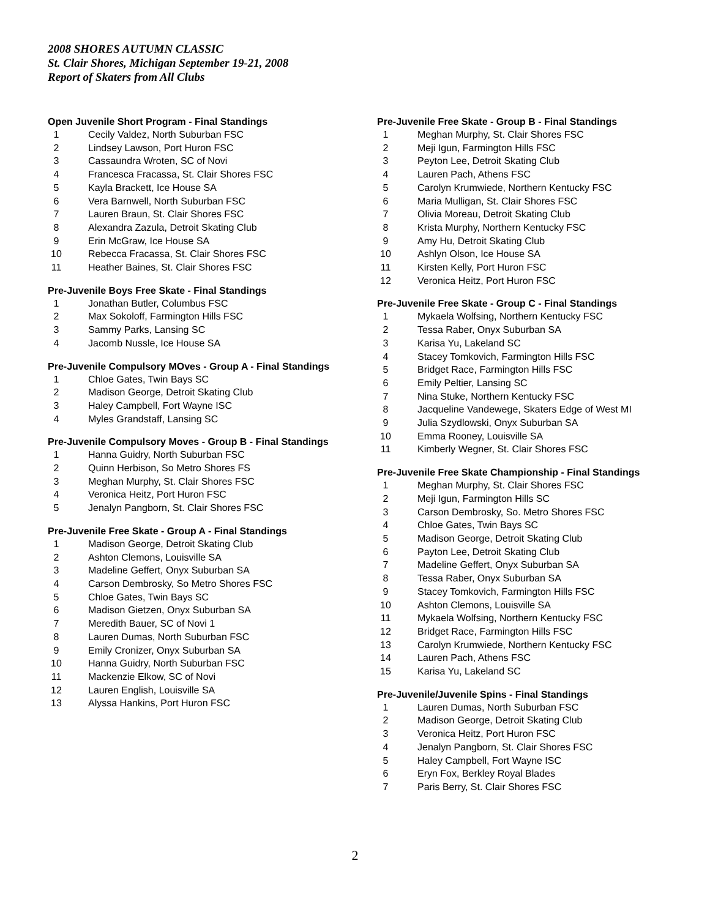2008 SHORES AUTUMN CLASSIC
St. Clair Shores, Michigan September 19-21, 2008
Report of Skaters from All Clubs
Open Juvenile Short Program - Final Standings
| 1 | Cecily Valdez, North Suburban FSC |
| 2 | Lindsey Lawson, Port Huron FSC |
| 3 | Cassaundra Wroten, SC of Novi |
| 4 | Francesca Fracassa, St. Clair Shores FSC |
| 5 | Kayla Brackett, Ice House SA |
| 6 | Vera Barnwell, North Suburban FSC |
| 7 | Lauren Braun, St. Clair Shores FSC |
| 8 | Alexandra Zazula, Detroit Skating Club |
| 9 | Erin McGraw, Ice House SA |
| 10 | Rebecca Fracassa, St. Clair Shores FSC |
| 11 | Heather Baines, St. Clair Shores FSC |
Pre-Juvenile Boys Free Skate - Final Standings
| 1 | Jonathan Butler, Columbus FSC |
| 2 | Max Sokoloff, Farmington Hills FSC |
| 3 | Sammy Parks, Lansing SC |
| 4 | Jacomb Nussle, Ice House SA |
Pre-Juvenile Compulsory MOves - Group A - Final Standings
| 1 | Chloe Gates, Twin Bays SC |
| 2 | Madison George, Detroit Skating Club |
| 3 | Haley Campbell, Fort Wayne ISC |
| 4 | Myles Grandstaff, Lansing SC |
Pre-Juvenile Compulsory Moves - Group B - Final Standings
| 1 | Hanna Guidry, North Suburban FSC |
| 2 | Quinn Herbison, So Metro Shores FS |
| 3 | Meghan Murphy, St. Clair Shores FSC |
| 4 | Veronica Heitz, Port Huron FSC |
| 5 | Jenalyn Pangborn, St. Clair Shores FSC |
Pre-Juvenile Free Skate - Group A - Final Standings
| 1 | Madison George, Detroit Skating Club |
| 2 | Ashton Clemons, Louisville SA |
| 3 | Madeline Geffert, Onyx Suburban SA |
| 4 | Carson Dembrosky, So Metro Shores FSC |
| 5 | Chloe Gates, Twin Bays SC |
| 6 | Madison Gietzen, Onyx Suburban SA |
| 7 | Meredith Bauer, SC of Novi 1 |
| 8 | Lauren Dumas, North Suburban FSC |
| 9 | Emily Cronizer, Onyx Suburban SA |
| 10 | Hanna Guidry, North Suburban FSC |
| 11 | Mackenzie Elkow, SC of Novi |
| 12 | Lauren English, Louisville SA |
| 13 | Alyssa Hankins, Port Huron FSC |
Pre-Juvenile Free Skate - Group B - Final Standings
| 1 | Meghan Murphy, St. Clair Shores FSC |
| 2 | Meji Igun, Farmington Hills FSC |
| 3 | Peyton Lee, Detroit Skating Club |
| 4 | Lauren Pach, Athens FSC |
| 5 | Carolyn Krumwiede, Northern Kentucky FSC |
| 6 | Maria Mulligan, St. Clair Shores FSC |
| 7 | Olivia Moreau, Detroit Skating Club |
| 8 | Krista Murphy, Northern Kentucky FSC |
| 9 | Amy Hu, Detroit Skating Club |
| 10 | Ashlyn Olson, Ice House SA |
| 11 | Kirsten Kelly, Port Huron FSC |
| 12 | Veronica Heitz, Port Huron FSC |
Pre-Juvenile Free Skate - Group C - Final Standings
| 1 | Mykaela Wolfsing, Northern Kentucky FSC |
| 2 | Tessa Raber, Onyx Suburban SA |
| 3 | Karisa Yu, Lakeland SC |
| 4 | Stacey Tomkovich, Farmington Hills FSC |
| 5 | Bridget Race, Farmington Hills FSC |
| 6 | Emily Peltier, Lansing SC |
| 7 | Nina Stuke, Northern Kentucky FSC |
| 8 | Jacqueline Vandewege, Skaters Edge of West MI |
| 9 | Julia Szydlowski, Onyx Suburban SA |
| 10 | Emma Rooney, Louisville SA |
| 11 | Kimberly Wegner, St. Clair Shores FSC |
Pre-Juvenile Free Skate Championship - Final Standings
| 1 | Meghan Murphy, St. Clair Shores FSC |
| 2 | Meji Igun, Farmington Hills SC |
| 3 | Carson Dembrosky, So. Metro Shores FSC |
| 4 | Chloe Gates, Twin Bays SC |
| 5 | Madison George, Detroit Skating Club |
| 6 | Payton Lee, Detroit Skating Club |
| 7 | Madeline Geffert, Onyx Suburban SA |
| 8 | Tessa Raber, Onyx Suburban SA |
| 9 | Stacey Tomkovich, Farmington Hills FSC |
| 10 | Ashton Clemons, Louisville SA |
| 11 | Mykaela Wolfsing, Northern Kentucky FSC |
| 12 | Bridget Race, Farmington Hills FSC |
| 13 | Carolyn Krumwiede, Northern Kentucky FSC |
| 14 | Lauren Pach, Athens FSC |
| 15 | Karisa Yu, Lakeland SC |
Pre-Juvenile/Juvenile Spins - Final Standings
| 1 | Lauren Dumas, North Suburban FSC |
| 2 | Madison George, Detroit Skating Club |
| 3 | Veronica Heitz, Port Huron FSC |
| 4 | Jenalyn Pangborn, St. Clair Shores FSC |
| 5 | Haley Campbell, Fort Wayne ISC |
| 6 | Eryn Fox, Berkley Royal Blades |
| 7 | Paris Berry, St. Clair Shores FSC |
2